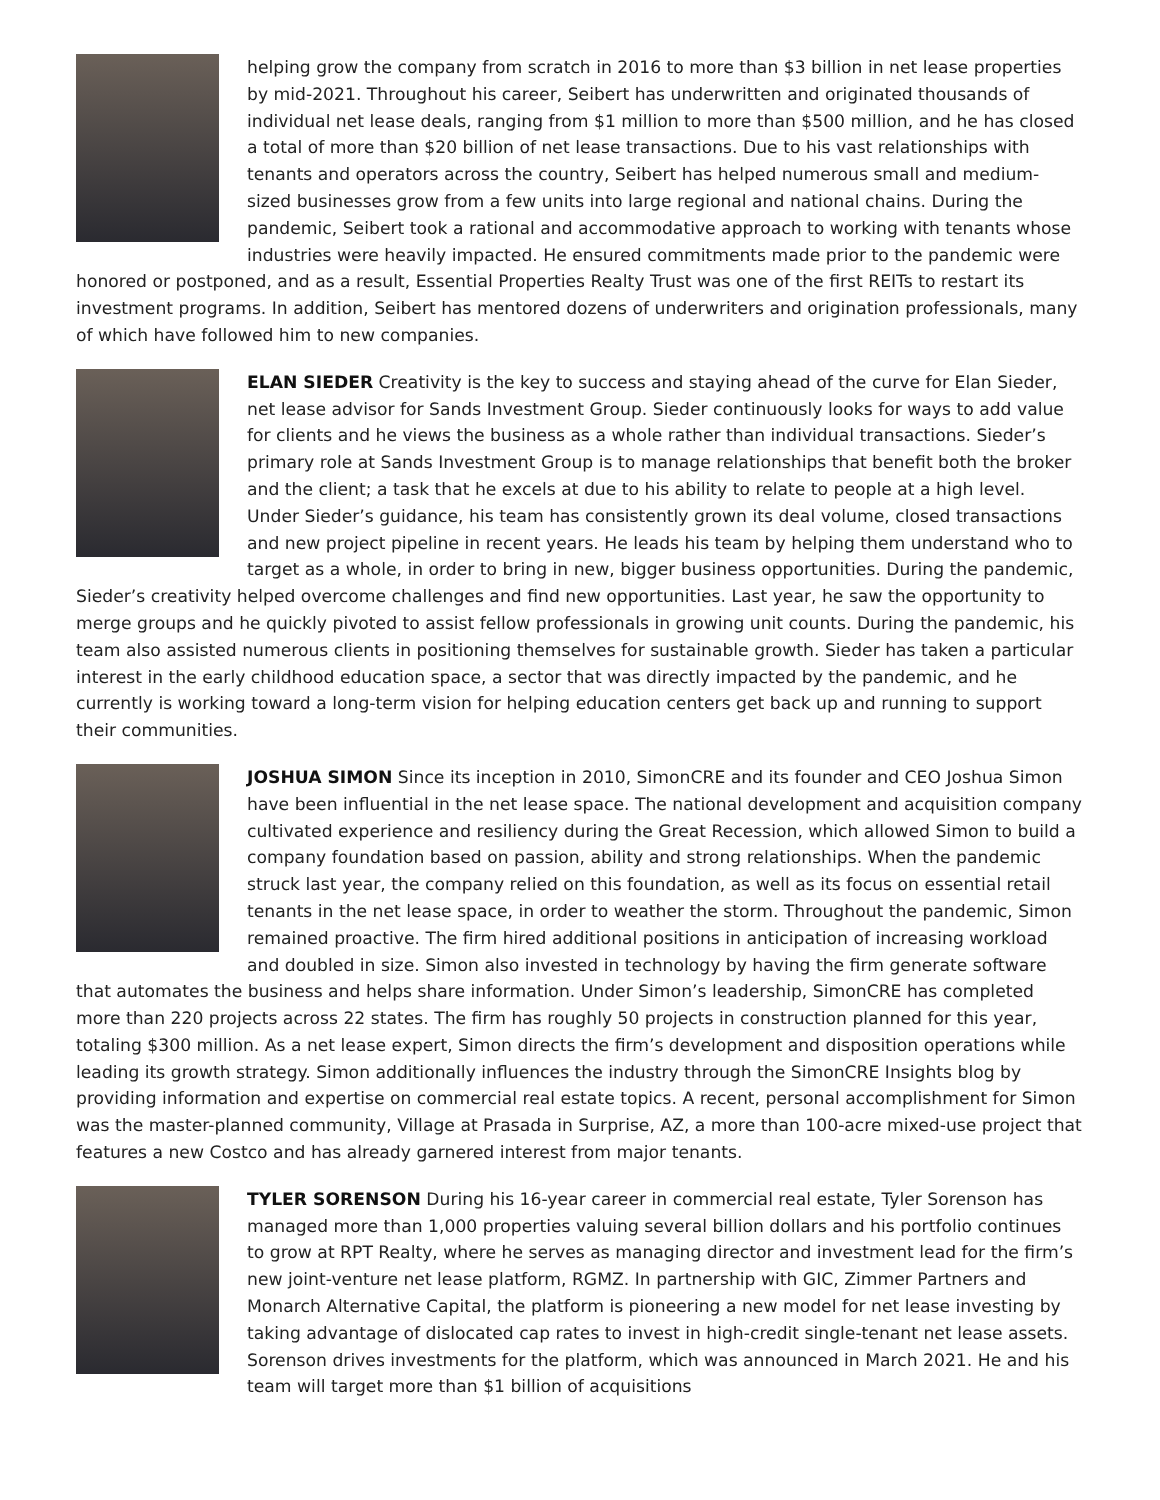helping grow the company from scratch in 2016 to more than $3 billion in net lease properties by mid-2021. Throughout his career, Seibert has underwritten and originated thousands of individual net lease deals, ranging from $1 million to more than $500 million, and he has closed a total of more than $20 billion of net lease transactions. Due to his vast relationships with tenants and operators across the country, Seibert has helped numerous small and medium-sized businesses grow from a few units into large regional and national chains. During the pandemic, Seibert took a rational and accommodative approach to working with tenants whose industries were heavily impacted. He ensured commitments made prior to the pandemic were honored or postponed, and as a result, Essential Properties Realty Trust was one of the first REITs to restart its investment programs. In addition, Seibert has mentored dozens of underwriters and origination professionals, many of which have followed him to new companies.
ELAN SIEDER Creativity is the key to success and staying ahead of the curve for Elan Sieder, net lease advisor for Sands Investment Group. Sieder continuously looks for ways to add value for clients and he views the business as a whole rather than individual transactions. Sieder’s primary role at Sands Investment Group is to manage relationships that benefit both the broker and the client; a task that he excels at due to his ability to relate to people at a high level. Under Sieder’s guidance, his team has consistently grown its deal volume, closed transactions and new project pipeline in recent years. He leads his team by helping them understand who to target as a whole, in order to bring in new, bigger business opportunities. During the pandemic, Sieder’s creativity helped overcome challenges and find new opportunities. Last year, he saw the opportunity to merge groups and he quickly pivoted to assist fellow professionals in growing unit counts. During the pandemic, his team also assisted numerous clients in positioning themselves for sustainable growth. Sieder has taken a particular interest in the early childhood education space, a sector that was directly impacted by the pandemic, and he currently is working toward a long-term vision for helping education centers get back up and running to support their communities.
JOSHUA SIMON Since its inception in 2010, SimonCRE and its founder and CEO Joshua Simon have been influential in the net lease space. The national development and acquisition company cultivated experience and resiliency during the Great Recession, which allowed Simon to build a company foundation based on passion, ability and strong relationships. When the pandemic struck last year, the company relied on this foundation, as well as its focus on essential retail tenants in the net lease space, in order to weather the storm. Throughout the pandemic, Simon remained proactive. The firm hired additional positions in anticipation of increasing workload and doubled in size. Simon also invested in technology by having the firm generate software that automates the business and helps share information. Under Simon’s leadership, SimonCRE has completed more than 220 projects across 22 states. The firm has roughly 50 projects in construction planned for this year, totaling $300 million. As a net lease expert, Simon directs the firm’s development and disposition operations while leading its growth strategy. Simon additionally influences the industry through the SimonCRE Insights blog by providing information and expertise on commercial real estate topics. A recent, personal accomplishment for Simon was the master-planned community, Village at Prasada in Surprise, AZ, a more than 100-acre mixed-use project that features a new Costco and has already garnered interest from major tenants.
TYLER SORENSON During his 16-year career in commercial real estate, Tyler Sorenson has managed more than 1,000 properties valuing several billion dollars and his portfolio continues to grow at RPT Realty, where he serves as managing director and investment lead for the firm’s new joint-venture net lease platform, RGMZ. In partnership with GIC, Zimmer Partners and Monarch Alternative Capital, the platform is pioneering a new model for net lease investing by taking advantage of dislocated cap rates to invest in high-credit single-tenant net lease assets. Sorenson drives investments for the platform, which was announced in March 2021. He and his team will target more than $1 billion of acquisitions